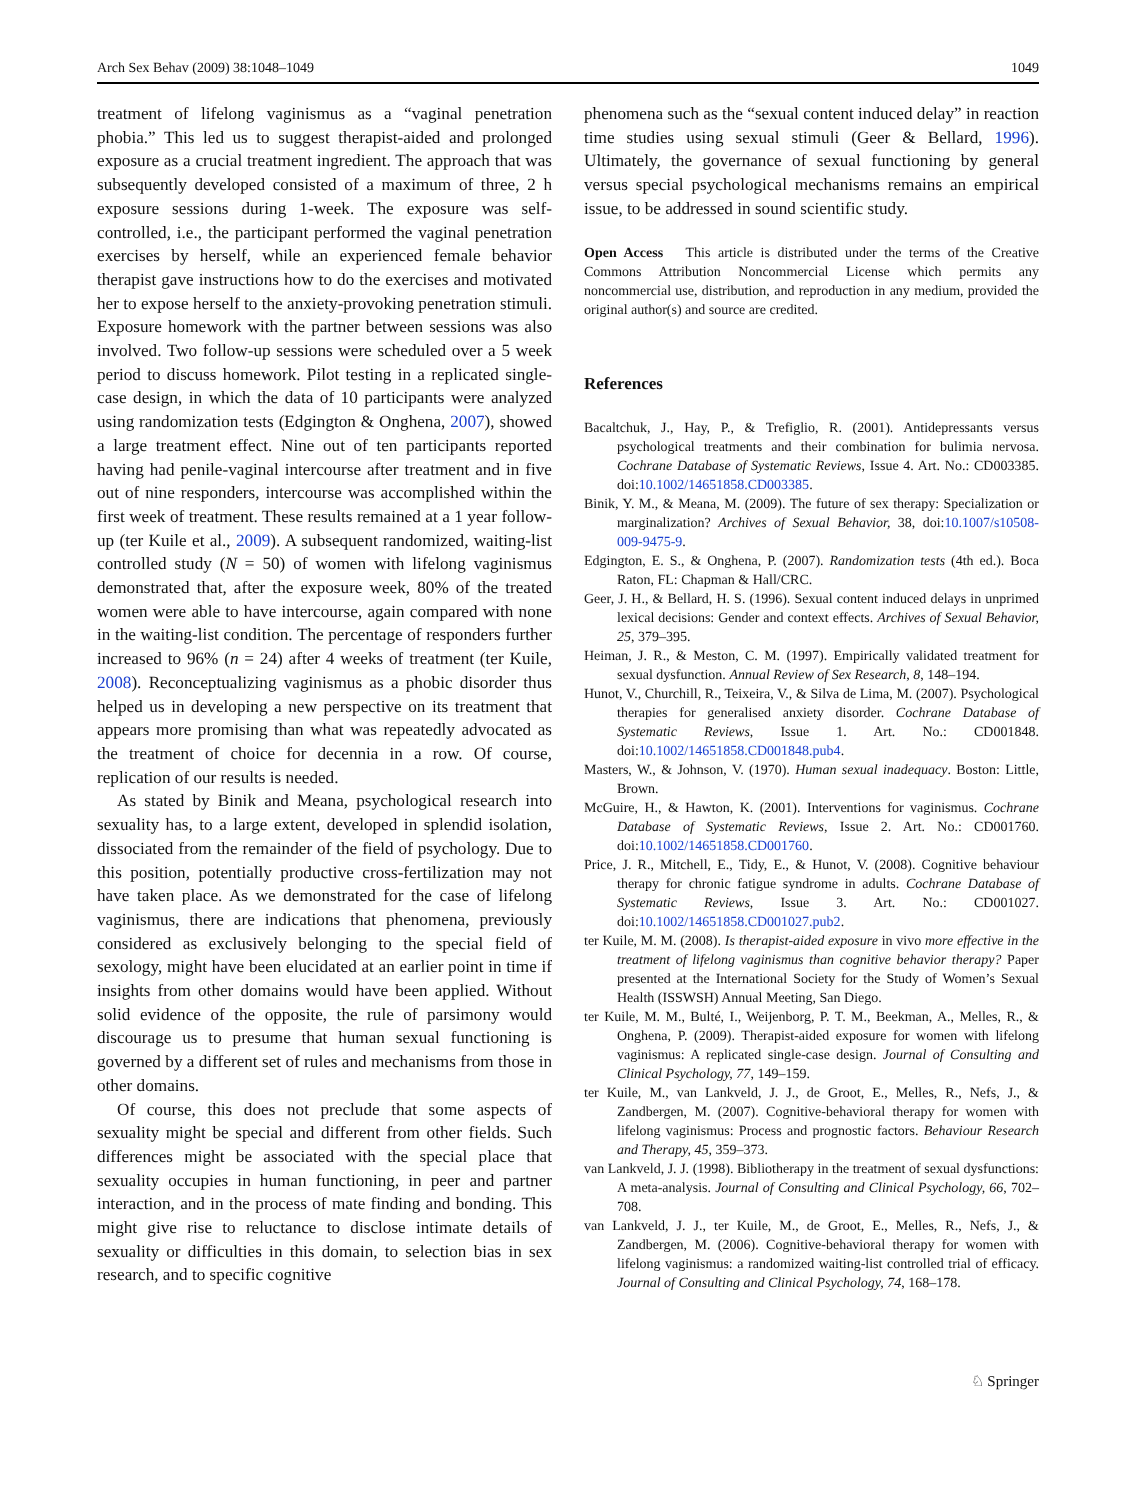Arch Sex Behav (2009) 38:1048–1049 1049
treatment of lifelong vaginismus as a “vaginal penetration phobia.” This led us to suggest therapist-aided and prolonged exposure as a crucial treatment ingredient. The approach that was subsequently developed consisted of a maximum of three, 2 h exposure sessions during 1-week. The exposure was self-controlled, i.e., the participant performed the vaginal penetration exercises by herself, while an experienced female behavior therapist gave instructions how to do the exercises and motivated her to expose herself to the anxiety-provoking penetration stimuli. Exposure homework with the partner between sessions was also involved. Two follow-up sessions were scheduled over a 5 week period to discuss homework. Pilot testing in a replicated single-case design, in which the data of 10 participants were analyzed using randomization tests (Edgington & Onghena, 2007), showed a large treatment effect. Nine out of ten participants reported having had penile-vaginal intercourse after treatment and in five out of nine responders, intercourse was accomplished within the first week of treatment. These results remained at a 1 year follow-up (ter Kuile et al., 2009). A subsequent randomized, waiting-list controlled study (N = 50) of women with lifelong vaginismus demonstrated that, after the exposure week, 80% of the treated women were able to have intercourse, again compared with none in the waiting-list condition. The percentage of responders further increased to 96% (n = 24) after 4 weeks of treatment (ter Kuile, 2008). Reconceptualizing vaginismus as a phobic disorder thus helped us in developing a new perspective on its treatment that appears more promising than what was repeatedly advocated as the treatment of choice for decennia in a row. Of course, replication of our results is needed.
As stated by Binik and Meana, psychological research into sexuality has, to a large extent, developed in splendid isolation, dissociated from the remainder of the field of psychology. Due to this position, potentially productive cross-fertilization may not have taken place. As we demonstrated for the case of lifelong vaginismus, there are indications that phenomena, previously considered as exclusively belonging to the special field of sexology, might have been elucidated at an earlier point in time if insights from other domains would have been applied. Without solid evidence of the opposite, the rule of parsimony would discourage us to presume that human sexual functioning is governed by a different set of rules and mechanisms from those in other domains.
Of course, this does not preclude that some aspects of sexuality might be special and different from other fields. Such differences might be associated with the special place that sexuality occupies in human functioning, in peer and partner interaction, and in the process of mate finding and bonding. This might give rise to reluctance to disclose intimate details of sexuality or difficulties in this domain, to selection bias in sex research, and to specific cognitive
phenomena such as the “sexual content induced delay” in reaction time studies using sexual stimuli (Geer & Bellard, 1996). Ultimately, the governance of sexual functioning by general versus special psychological mechanisms remains an empirical issue, to be addressed in sound scientific study.
Open Access This article is distributed under the terms of the Creative Commons Attribution Noncommercial License which permits any noncommercial use, distribution, and reproduction in any medium, provided the original author(s) and source are credited.
References
Bacaltchuk, J., Hay, P., & Trefiglio, R. (2001). Antidepressants versus psychological treatments and their combination for bulimia nervosa. Cochrane Database of Systematic Reviews, Issue 4. Art. No.: CD003385. doi:10.1002/14651858.CD003385.
Binik, Y. M., & Meana, M. (2009). The future of sex therapy: Specialization or marginalization? Archives of Sexual Behavior, 38, doi:10.1007/s10508-009-9475-9.
Edgington, E. S., & Onghena, P. (2007). Randomization tests (4th ed.). Boca Raton, FL: Chapman & Hall/CRC.
Geer, J. H., & Bellard, H. S. (1996). Sexual content induced delays in unprimed lexical decisions: Gender and context effects. Archives of Sexual Behavior, 25, 379–395.
Heiman, J. R., & Meston, C. M. (1997). Empirically validated treatment for sexual dysfunction. Annual Review of Sex Research, 8, 148–194.
Hunot, V., Churchill, R., Teixeira, V., & Silva de Lima, M. (2007). Psychological therapies for generalised anxiety disorder. Cochrane Database of Systematic Reviews, Issue 1. Art. No.: CD001848. doi:10.1002/14651858.CD001848.pub4.
Masters, W., & Johnson, V. (1970). Human sexual inadequacy. Boston: Little, Brown.
McGuire, H., & Hawton, K. (2001). Interventions for vaginismus. Cochrane Database of Systematic Reviews, Issue 2. Art. No.: CD001760. doi:10.1002/14651858.CD001760.
Price, J. R., Mitchell, E., Tidy, E., & Hunot, V. (2008). Cognitive behaviour therapy for chronic fatigue syndrome in adults. Cochrane Database of Systematic Reviews, Issue 3. Art. No.: CD001027. doi:10.1002/14651858.CD001027.pub2.
ter Kuile, M. M. (2008). Is therapist-aided exposure in vivo more effective in the treatment of lifelong vaginismus than cognitive behavior therapy? Paper presented at the International Society for the Study of Women’s Sexual Health (ISSWSH) Annual Meeting, San Diego.
ter Kuile, M. M., Bulté, I., Weijenborg, P. T. M., Beekman, A., Melles, R., & Onghena, P. (2009). Therapist-aided exposure for women with lifelong vaginismus: A replicated single-case design. Journal of Consulting and Clinical Psychology, 77, 149–159.
ter Kuile, M., van Lankveld, J. J., de Groot, E., Melles, R., Nefs, J., & Zandbergen, M. (2007). Cognitive-behavioral therapy for women with lifelong vaginismus: Process and prognostic factors. Behaviour Research and Therapy, 45, 359–373.
van Lankveld, J. J. (1998). Bibliotherapy in the treatment of sexual dysfunctions: A meta-analysis. Journal of Consulting and Clinical Psychology, 66, 702–708.
van Lankveld, J. J., ter Kuile, M., de Groot, E., Melles, R., Nefs, J., & Zandbergen, M. (2006). Cognitive-behavioral therapy for women with lifelong vaginismus: a randomized waiting-list controlled trial of efficacy. Journal of Consulting and Clinical Psychology, 74, 168–178.
♘ Springer